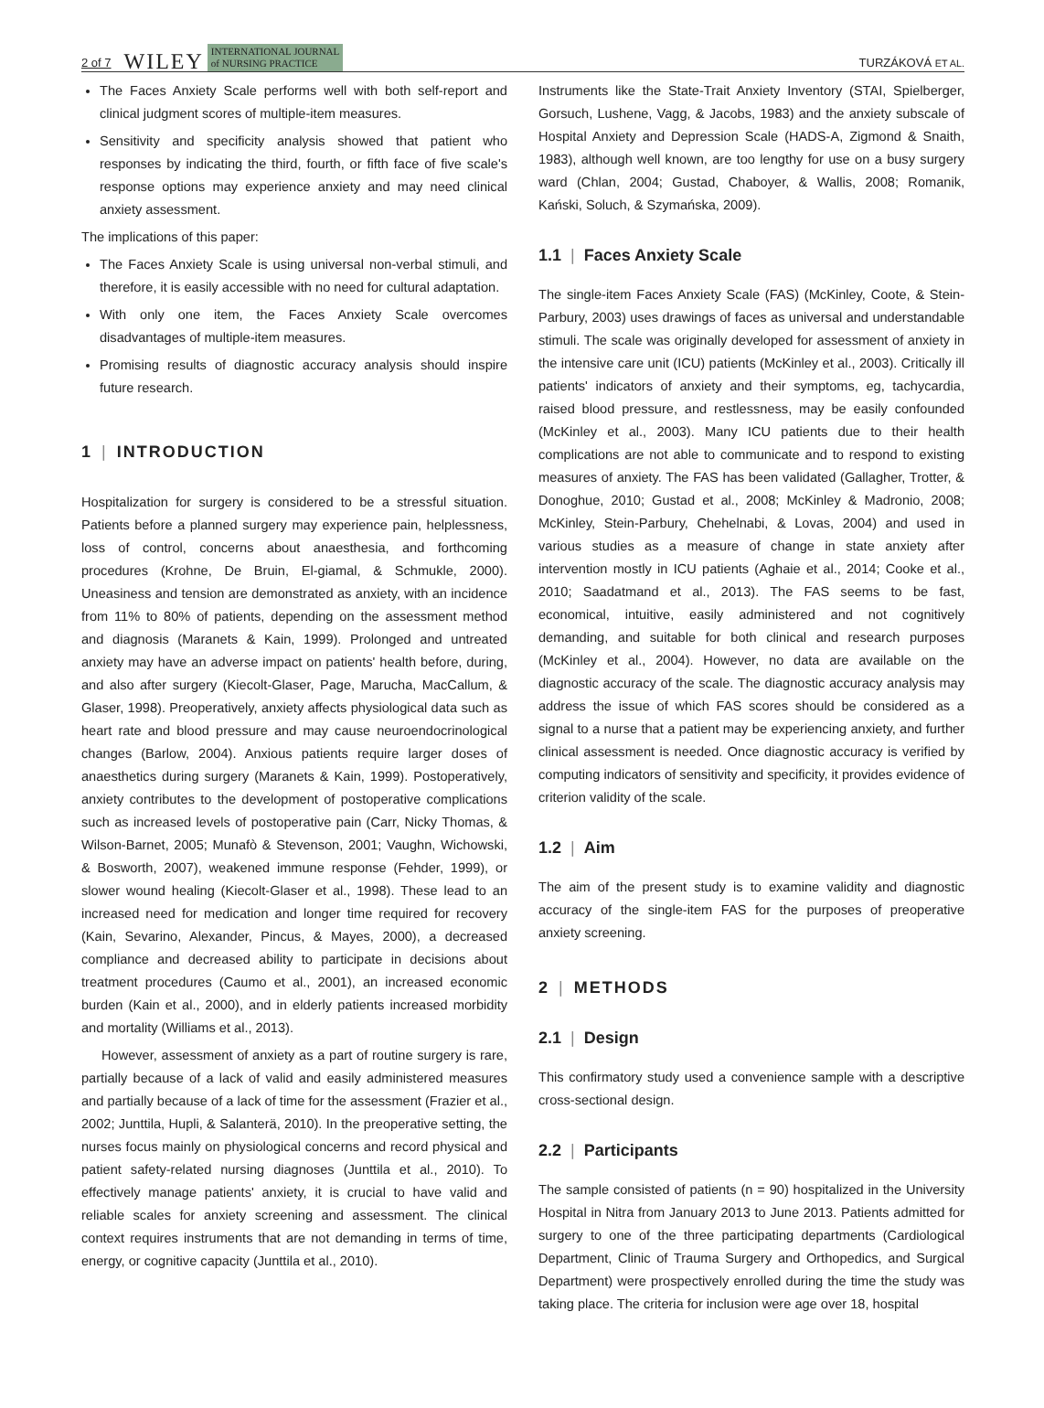2 of 7 WILEY INTERNATIONAL JOURNAL
of NURSING PRACTICE TURZÁKOVÁ ET AL.
The Faces Anxiety Scale performs well with both self-report and clinical judgment scores of multiple-item measures.
Sensitivity and specificity analysis showed that patient who responses by indicating the third, fourth, or fifth face of five scale's response options may experience anxiety and may need clinical anxiety assessment.
The implications of this paper:
The Faces Anxiety Scale is using universal non-verbal stimuli, and therefore, it is easily accessible with no need for cultural adaptation.
With only one item, the Faces Anxiety Scale overcomes disadvantages of multiple-item measures.
Promising results of diagnostic accuracy analysis should inspire future research.
1 | INTRODUCTION
Hospitalization for surgery is considered to be a stressful situation. Patients before a planned surgery may experience pain, helplessness, loss of control, concerns about anaesthesia, and forthcoming procedures (Krohne, De Bruin, El-giamal, & Schmukle, 2000). Uneasiness and tension are demonstrated as anxiety, with an incidence from 11% to 80% of patients, depending on the assessment method and diagnosis (Maranets & Kain, 1999). Prolonged and untreated anxiety may have an adverse impact on patients' health before, during, and also after surgery (Kiecolt-Glaser, Page, Marucha, MacCallum, & Glaser, 1998). Preoperatively, anxiety affects physiological data such as heart rate and blood pressure and may cause neuroendocrinological changes (Barlow, 2004). Anxious patients require larger doses of anaesthetics during surgery (Maranets & Kain, 1999). Postoperatively, anxiety contributes to the development of postoperative complications such as increased levels of postoperative pain (Carr, Nicky Thomas, & Wilson-Barnet, 2005; Munafò & Stevenson, 2001; Vaughn, Wichowski, & Bosworth, 2007), weakened immune response (Fehder, 1999), or slower wound healing (Kiecolt-Glaser et al., 1998). These lead to an increased need for medication and longer time required for recovery (Kain, Sevarino, Alexander, Pincus, & Mayes, 2000), a decreased compliance and decreased ability to participate in decisions about treatment procedures (Caumo et al., 2001), an increased economic burden (Kain et al., 2000), and in elderly patients increased morbidity and mortality (Williams et al., 2013).
However, assessment of anxiety as a part of routine surgery is rare, partially because of a lack of valid and easily administered measures and partially because of a lack of time for the assessment (Frazier et al., 2002; Junttila, Hupli, & Salanterä, 2010). In the preoperative setting, the nurses focus mainly on physiological concerns and record physical and patient safety-related nursing diagnoses (Junttila et al., 2010). To effectively manage patients' anxiety, it is crucial to have valid and reliable scales for anxiety screening and assessment. The clinical context requires instruments that are not demanding in terms of time, energy, or cognitive capacity (Junttila et al., 2010).
Instruments like the State-Trait Anxiety Inventory (STAI, Spielberger, Gorsuch, Lushene, Vagg, & Jacobs, 1983) and the anxiety subscale of Hospital Anxiety and Depression Scale (HADS-A, Zigmond & Snaith, 1983), although well known, are too lengthy for use on a busy surgery ward (Chlan, 2004; Gustad, Chaboyer, & Wallis, 2008; Romanik, Kański, Soluch, & Szymańska, 2009).
1.1 | Faces Anxiety Scale
The single-item Faces Anxiety Scale (FAS) (McKinley, Coote, & Stein-Parbury, 2003) uses drawings of faces as universal and understandable stimuli. The scale was originally developed for assessment of anxiety in the intensive care unit (ICU) patients (McKinley et al., 2003). Critically ill patients' indicators of anxiety and their symptoms, eg, tachycardia, raised blood pressure, and restlessness, may be easily confounded (McKinley et al., 2003). Many ICU patients due to their health complications are not able to communicate and to respond to existing measures of anxiety. The FAS has been validated (Gallagher, Trotter, & Donoghue, 2010; Gustad et al., 2008; McKinley & Madronio, 2008; McKinley, Stein-Parbury, Chehelnabi, & Lovas, 2004) and used in various studies as a measure of change in state anxiety after intervention mostly in ICU patients (Aghaie et al., 2014; Cooke et al., 2010; Saadatmand et al., 2013). The FAS seems to be fast, economical, intuitive, easily administered and not cognitively demanding, and suitable for both clinical and research purposes (McKinley et al., 2004). However, no data are available on the diagnostic accuracy of the scale. The diagnostic accuracy analysis may address the issue of which FAS scores should be considered as a signal to a nurse that a patient may be experiencing anxiety, and further clinical assessment is needed. Once diagnostic accuracy is verified by computing indicators of sensitivity and specificity, it provides evidence of criterion validity of the scale.
1.2 | Aim
The aim of the present study is to examine validity and diagnostic accuracy of the single-item FAS for the purposes of preoperative anxiety screening.
2 | METHODS
2.1 | Design
This confirmatory study used a convenience sample with a descriptive cross-sectional design.
2.2 | Participants
The sample consisted of patients (n = 90) hospitalized in the University Hospital in Nitra from January 2013 to June 2013. Patients admitted for surgery to one of the three participating departments (Cardiological Department, Clinic of Trauma Surgery and Orthopedics, and Surgical Department) were prospectively enrolled during the time the study was taking place. The criteria for inclusion were age over 18, hospital